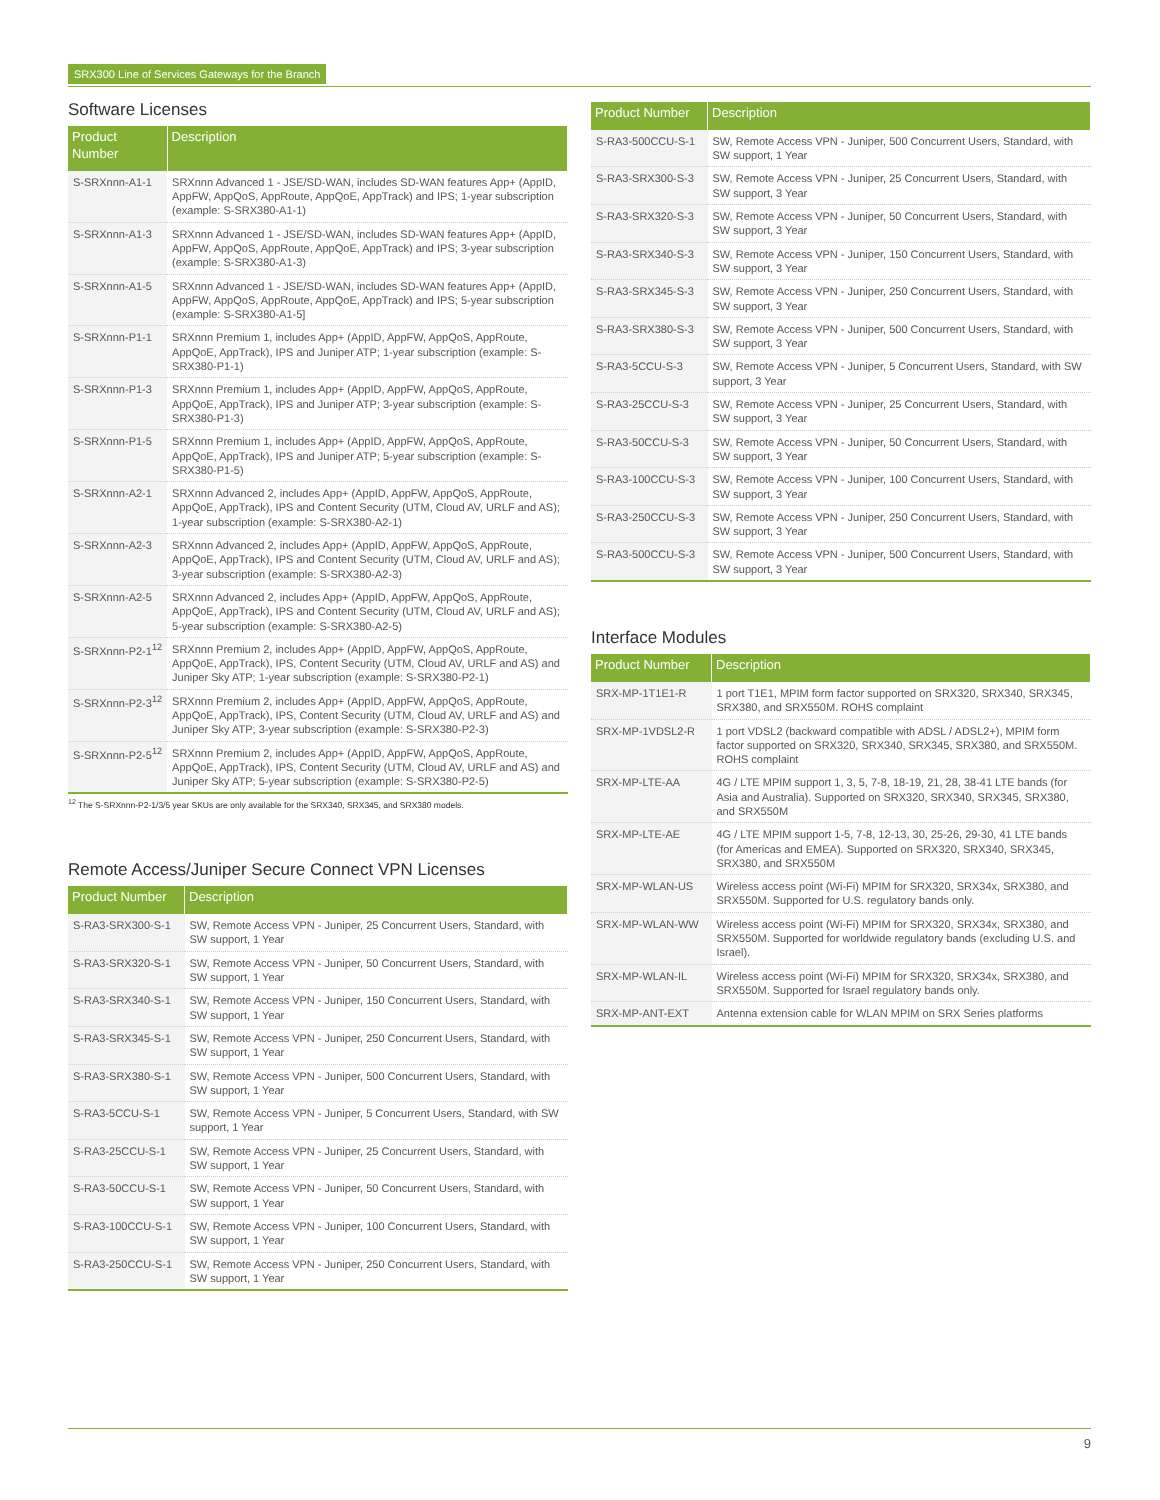SRX300 Line of Services Gateways for the Branch
Software Licenses
| Product Number | Description |
| --- | --- |
| S-SRXnnn-A1-1 | SRXnnn Advanced 1 - JSE/SD-WAN, includes SD-WAN features App+ (AppID, AppFW, AppQoS, AppRoute, AppQoE, AppTrack) and IPS; 1-year subscription (example: S-SRX380-A1-1) |
| S-SRXnnn-A1-3 | SRXnnn Advanced 1 - JSE/SD-WAN, includes SD-WAN features App+ (AppID, AppFW, AppQoS, AppRoute, AppQoE, AppTrack) and IPS; 3-year subscription (example: S-SRX380-A1-3) |
| S-SRXnnn-A1-5 | SRXnnn Advanced 1 - JSE/SD-WAN, includes SD-WAN features App+ (AppID, AppFW, AppQoS, AppRoute, AppQoE, AppTrack) and IPS; 5-year subscription (example: S-SRX380-A1-5] |
| S-SRXnnn-P1-1 | SRXnnn Premium 1, includes App+ (AppID, AppFW, AppQoS, AppRoute, AppQoE, AppTrack), IPS and Juniper ATP; 1-year subscription (example: S-SRX380-P1-1) |
| S-SRXnnn-P1-3 | SRXnnn Premium 1, includes App+ (AppID, AppFW, AppQoS, AppRoute, AppQoE, AppTrack), IPS and Juniper ATP; 3-year subscription (example: S-SRX380-P1-3) |
| S-SRXnnn-P1-5 | SRXnnn Premium 1, includes App+ (AppID, AppFW, AppQoS, AppRoute, AppQoE, AppTrack), IPS and Juniper ATP; 5-year subscription (example: S-SRX380-P1-5) |
| S-SRXnnn-A2-1 | SRXnnn Advanced 2, includes App+ (AppID, AppFW, AppQoS, AppRoute, AppQoE, AppTrack), IPS and Content Security (UTM, Cloud AV, URLF and AS); 1-year subscription (example: S-SRX380-A2-1) |
| S-SRXnnn-A2-3 | SRXnnn Advanced 2, includes App+ (AppID, AppFW, AppQoS, AppRoute, AppQoE, AppTrack), IPS and Content Security (UTM, Cloud AV, URLF and AS); 3-year subscription (example: S-SRX380-A2-3) |
| S-SRXnnn-A2-5 | SRXnnn Advanced 2, includes App+ (AppID, AppFW, AppQoS, AppRoute, AppQoE, AppTrack), IPS and Content Security (UTM, Cloud AV, URLF and AS); 5-year subscription (example: S-SRX380-A2-5) |
| S-SRXnnn-P2-1<sup>12</sup> | SRXnnn Premium 2, includes App+ (AppID, AppFW, AppQoS, AppRoute, AppQoE, AppTrack), IPS, Content Security (UTM, Cloud AV, URLF and AS) and Juniper Sky ATP; 1-year subscription (example: S-SRX380-P2-1) |
| S-SRXnnn-P2-3<sup>12</sup> | SRXnnn Premium 2, includes App+ (AppID, AppFW, AppQoS, AppRoute, AppQoE, AppTrack), IPS, Content Security (UTM, Cloud AV, URLF and AS) and Juniper Sky ATP; 3-year subscription (example: S-SRX380-P2-3) |
| S-SRXnnn-P2-5<sup>12</sup> | SRXnnn Premium 2, includes App+ (AppID, AppFW, AppQoS, AppRoute, AppQoE, AppTrack), IPS, Content Security (UTM, Cloud AV, URLF and AS) and Juniper Sky ATP; 5-year subscription (example: S-SRX380-P2-5) |
<sup>12</sup> The S-SRXnnn-P2-1/3/5 year SKUs are only available for the SRX340, SRX345, and SRX380 models.
Remote Access/Juniper Secure Connect VPN Licenses
| Product Number | Description |
| --- | --- |
| S-RA3-SRX300-S-1 | SW, Remote Access VPN - Juniper, 25 Concurrent Users, Standard, with SW support, 1 Year |
| S-RA3-SRX320-S-1 | SW, Remote Access VPN - Juniper, 50 Concurrent Users, Standard, with SW support, 1 Year |
| S-RA3-SRX340-S-1 | SW, Remote Access VPN - Juniper, 150 Concurrent Users, Standard, with SW support, 1 Year |
| S-RA3-SRX345-S-1 | SW, Remote Access VPN - Juniper, 250 Concurrent Users, Standard, with SW support, 1 Year |
| S-RA3-SRX380-S-1 | SW, Remote Access VPN - Juniper, 500 Concurrent Users, Standard, with SW support, 1 Year |
| S-RA3-5CCU-S-1 | SW, Remote Access VPN - Juniper, 5 Concurrent Users, Standard, with SW support, 1 Year |
| S-RA3-25CCU-S-1 | SW, Remote Access VPN - Juniper, 25 Concurrent Users, Standard, with SW support, 1 Year |
| S-RA3-50CCU-S-1 | SW, Remote Access VPN - Juniper, 50 Concurrent Users, Standard, with SW support, 1 Year |
| S-RA3-100CCU-S-1 | SW, Remote Access VPN - Juniper, 100 Concurrent Users, Standard, with SW support, 1 Year |
| S-RA3-250CCU-S-1 | SW, Remote Access VPN - Juniper, 250 Concurrent Users, Standard, with SW support, 1 Year |
| Product Number | Description |
| --- | --- |
| S-RA3-500CCU-S-1 | SW, Remote Access VPN - Juniper, 500 Concurrent Users, Standard, with SW support, 1 Year |
| S-RA3-SRX300-S-3 | SW, Remote Access VPN - Juniper, 25 Concurrent Users, Standard, with SW support, 3 Year |
| S-RA3-SRX320-S-3 | SW, Remote Access VPN - Juniper, 50 Concurrent Users, Standard, with SW support, 3 Year |
| S-RA3-SRX340-S-3 | SW, Remote Access VPN - Juniper, 150 Concurrent Users, Standard, with SW support, 3 Year |
| S-RA3-SRX345-S-3 | SW, Remote Access VPN - Juniper, 250 Concurrent Users, Standard, with SW support, 3 Year |
| S-RA3-SRX380-S-3 | SW, Remote Access VPN - Juniper, 500 Concurrent Users, Standard, with SW support, 3 Year |
| S-RA3-5CCU-S-3 | SW, Remote Access VPN - Juniper, 5 Concurrent Users, Standard, with SW support, 3 Year |
| S-RA3-25CCU-S-3 | SW, Remote Access VPN - Juniper, 25 Concurrent Users, Standard, with SW support, 3 Year |
| S-RA3-50CCU-S-3 | SW, Remote Access VPN - Juniper, 50 Concurrent Users, Standard, with SW support, 3 Year |
| S-RA3-100CCU-S-3 | SW, Remote Access VPN - Juniper, 100 Concurrent Users, Standard, with SW support, 3 Year |
| S-RA3-250CCU-S-3 | SW, Remote Access VPN - Juniper, 250 Concurrent Users, Standard, with SW support, 3 Year |
| S-RA3-500CCU-S-3 | SW, Remote Access VPN - Juniper, 500 Concurrent Users, Standard, with SW support, 3 Year |
Interface Modules
| Product Number | Description |
| --- | --- |
| SRX-MP-1T1E1-R | 1 port T1E1, MPIM form factor supported on SRX320, SRX340, SRX345, SRX380, and SRX550M. ROHS complaint |
| SRX-MP-1VDSL2-R | 1 port VDSL2 (backward compatible with ADSL / ADSL2+), MPIM form factor supported on SRX320, SRX340, SRX345, SRX380, and SRX550M. ROHS complaint |
| SRX-MP-LTE-AA | 4G / LTE MPIM support 1, 3, 5, 7-8, 18-19, 21, 28, 38-41 LTE bands (for Asia and Australia). Supported on SRX320, SRX340, SRX345, SRX380, and SRX550M |
| SRX-MP-LTE-AE | 4G / LTE MPIM support 1-5, 7-8, 12-13, 30, 25-26, 29-30, 41 LTE bands (for Americas and EMEA). Supported on SRX320, SRX340, SRX345, SRX380, and SRX550M |
| SRX-MP-WLAN-US | Wireless access point (Wi-Fi) MPIM for SRX320, SRX34x, SRX380, and SRX550M. Supported for U.S. regulatory bands only. |
| SRX-MP-WLAN-WW | Wireless access point (Wi-Fi) MPIM for SRX320, SRX34x, SRX380, and SRX550M. Supported for worldwide regulatory bands (excluding U.S. and Israel). |
| SRX-MP-WLAN-IL | Wireless access point (Wi-Fi) MPIM for SRX320, SRX34x, SRX380, and SRX550M. Supported for Israel regulatory bands only. |
| SRX-MP-ANT-EXT | Antenna extension cable for WLAN MPIM on SRX Series platforms |
9